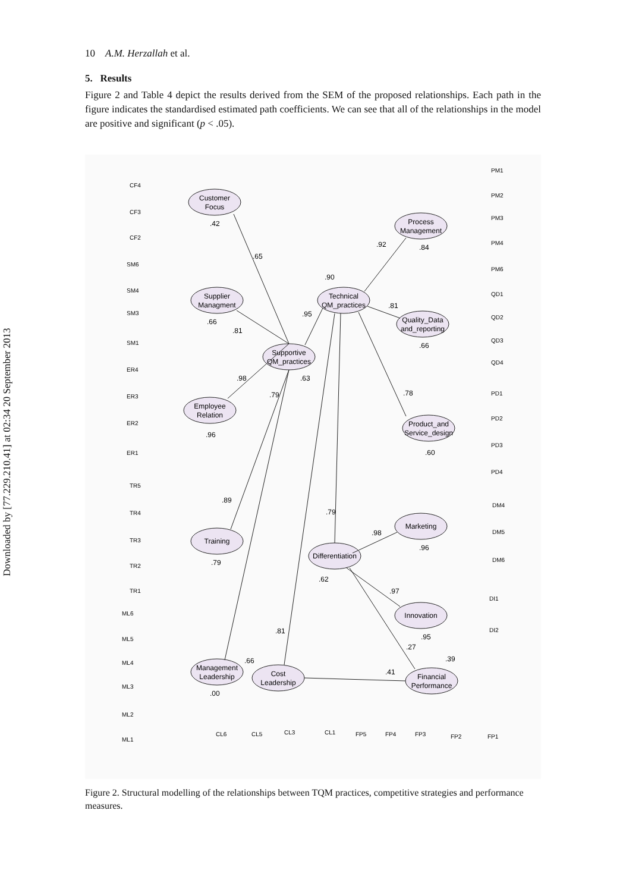Downloaded by [77.229.210.41] at 02:34 20 September 2013
10 A.M. Herzallah et al.
5. Results
Figure 2 and Table 4 depict the results derived from the SEM of the proposed relationships. Each path in the figure indicates the standardised estimated path coefficients. We can see that all of the relationships in the model are positive and significant (p < .05).
Customer
Focus
Supplier
Managment
Employee
Relation
Training
Management
Leadership
Supportive
QM_practices
Technical
QM_practices
Process
Management
Quality_Data
and_reporting
Product_and
Service_design
Marketing
Differentiation
Innovation
Cost
Leadership
Financial
Performance
.65
.81
.98
.89
.79
.95
.92
.81
.78
.79
.81
.98
.97
.27
.41
.42
.66
.96
.79
.00
.63
.90
.84
.66
.60
.96
.62
.95
.66
.39
CF4
CF3
CF2
SM6
SM4
SM3
SM1
ER4
ER3
ER2
ER1
TR5
TR4
TR3
TR2
TR1
ML6
ML5
ML4
ML3
ML2
ML1
PM1
PM2
PM3
PM4
PM6
QD1
QD2
QD3
QD4
PD1
PD2
PD3
PD4
DM4
DM5
DM6
DI1
DI2
CL6
CL5
CL3
CL1
FP5
FP4
FP3
FP2
FP1
Figure 2. Structural modelling of the relationships between TQM practices, competitive strategies and performance measures.